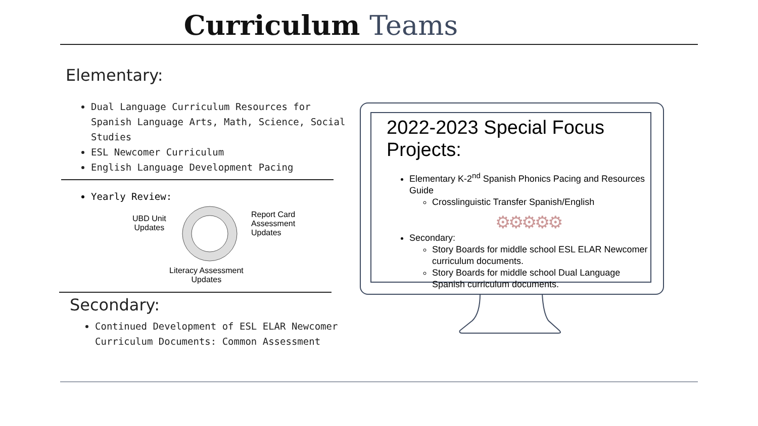Curriculum Teams
Elementary:
Dual Language Curriculum Resources for Spanish Language Arts, Math, Science, Social Studies
ESL Newcomer Curriculum
English Language Development Pacing
Yearly Review:
UBD Unit
Updates
Report Card
Assessment
Updates
Literacy Assessment
Updates
Secondary:
Continued Development of ESL ELAR Newcomer Curriculum Documents: Common Assessment
2022-2023 Special Focus Projects:
Elementary K-2<sup>nd</sup> Spanish Phonics Pacing and Resources Guide
Crosslinguistic Transfer Spanish/English
⚙⚙⚙⚙⚙
Secondary:
Story Boards for middle school ESL ELAR Newcomer curriculum documents.
Story Boards for middle school Dual Language Spanish curriculum documents.